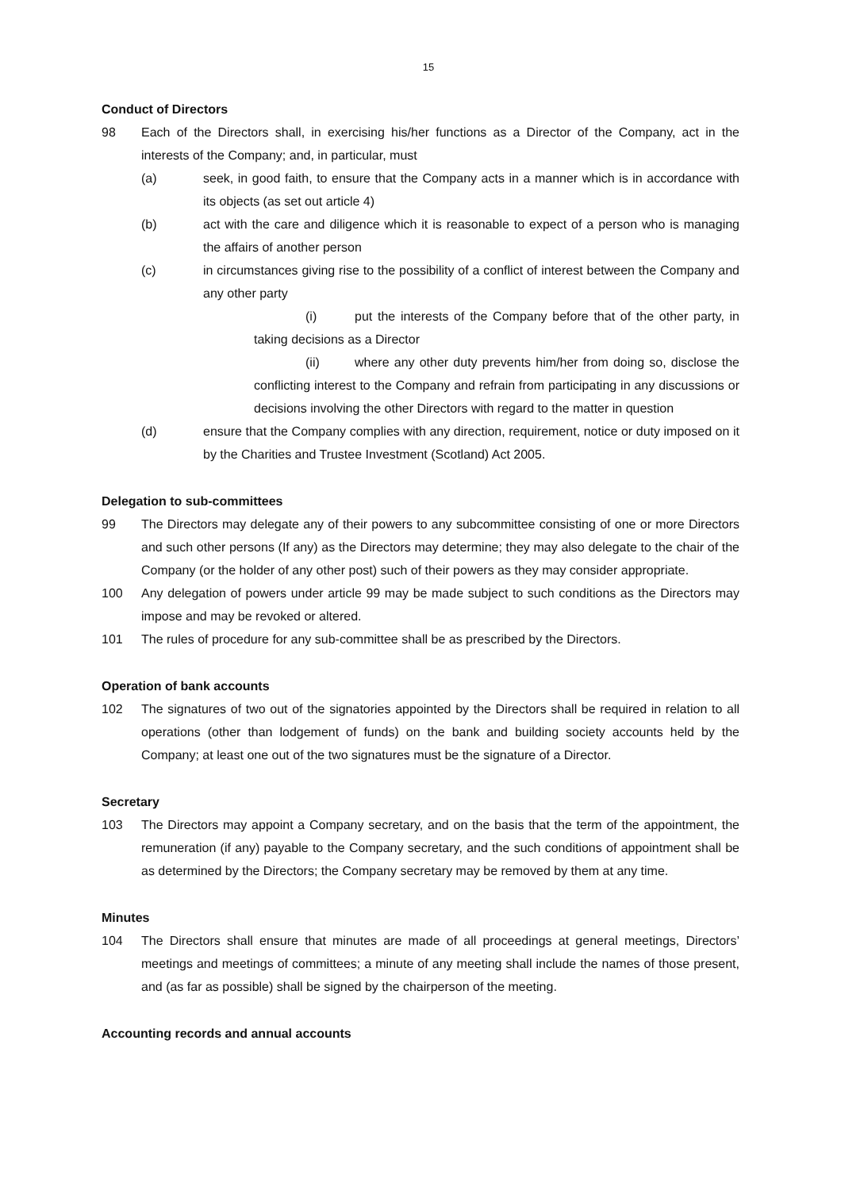15
Conduct of Directors
98 Each of the Directors shall, in exercising his/her functions as a Director of the Company, act in the interests of the Company; and, in particular, must
(a) seek, in good faith, to ensure that the Company acts in a manner which is in accordance with its objects (as set out article 4)
(b) act with the care and diligence which it is reasonable to expect of a person who is managing the affairs of another person
(c) in circumstances giving rise to the possibility of a conflict of interest between the Company and any other party
(i) put the interests of the Company before that of the other party, in taking decisions as a Director
(ii) where any other duty prevents him/her from doing so, disclose the conflicting interest to the Company and refrain from participating in any discussions or decisions involving the other Directors with regard to the matter in question
(d) ensure that the Company complies with any direction, requirement, notice or duty imposed on it by the Charities and Trustee Investment (Scotland) Act 2005.
Delegation to sub-committees
99 The Directors may delegate any of their powers to any subcommittee consisting of one or more Directors and such other persons (If any) as the Directors may determine; they may also delegate to the chair of the Company (or the holder of any other post) such of their powers as they may consider appropriate.
100 Any delegation of powers under article 99 may be made subject to such conditions as the Directors may impose and may be revoked or altered.
101 The rules of procedure for any sub-committee shall be as prescribed by the Directors.
Operation of bank accounts
102 The signatures of two out of the signatories appointed by the Directors shall be required in relation to all operations (other than lodgement of funds) on the bank and building society accounts held by the Company; at least one out of the two signatures must be the signature of a Director.
Secretary
103 The Directors may appoint a Company secretary, and on the basis that the term of the appointment, the remuneration (if any) payable to the Company secretary, and the such conditions of appointment shall be as determined by the Directors; the Company secretary may be removed by them at any time.
Minutes
104 The Directors shall ensure that minutes are made of all proceedings at general meetings, Directors’ meetings and meetings of committees; a minute of any meeting shall include the names of those present, and (as far as possible) shall be signed by the chairperson of the meeting.
Accounting records and annual accounts